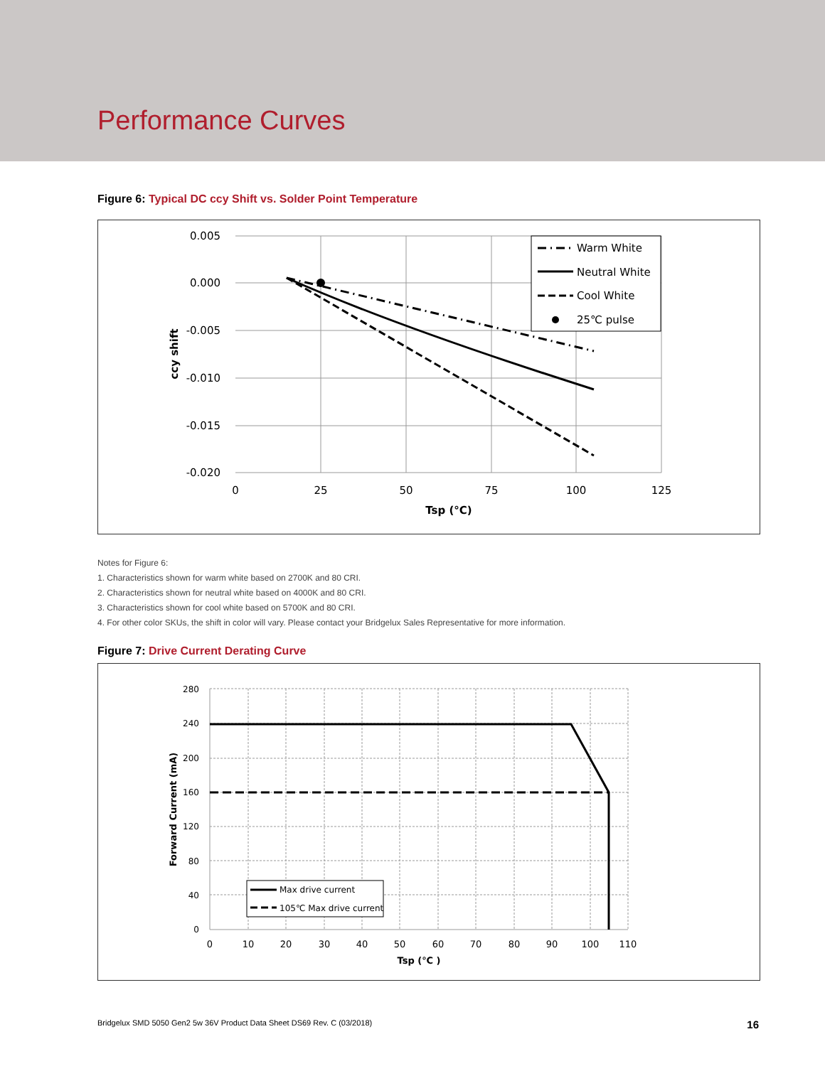Performance Curves
Figure 6: Typical DC ccy Shift vs. Solder Point Temperature
0.005
0.000
-0.005
-0.010
-0.015
-0.020
0
25
50
75
100
125
Tsp (°C)
ccy shift
Warm White
Neutral White
Cool White
25℃ pulse
Notes for Figure 6:
1. Characteristics shown for warm white based on 2700K and 80 CRI.
2. Characteristics shown for neutral white based on 4000K and 80 CRI.
3. Characteristics shown for cool white based on 5700K and 80 CRI.
4. For other color SKUs, the shift in color will vary. Please contact your Bridgelux Sales Representative for more information.
Figure 7: Drive Current Derating Curve
280
240
200
160
120
80
40
0
0
10
20
30
40
50
60
70
80
90
100
110
Tsp (℃ )
Forward Current (mA)
Max drive current
105℃ Max drive current
Bridgelux SMD 5050 Gen2 5w 36V Product Data Sheet DS69 Rev. C (03/2018) 16